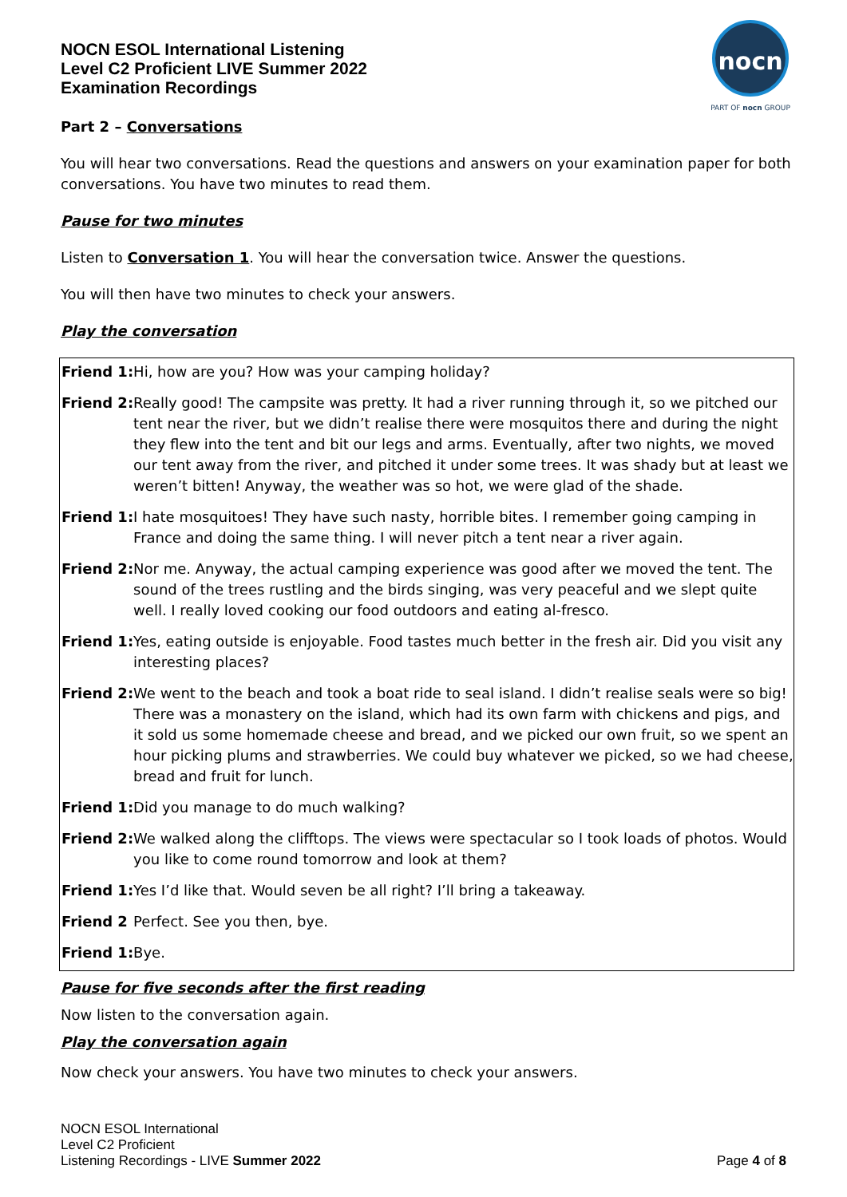NOCN ESOL International Listening
Level C2 Proficient LIVE Summer 2022
Examination Recordings
nocn
PART OF nocn GROUP
Part 2 – Conversations
You will hear two conversations. Read the questions and answers on your examination paper for both conversations. You have two minutes to read them.
Pause for two minutes
Listen to Conversation 1. You will hear the conversation twice. Answer the questions.
You will then have two minutes to check your answers.
Play the conversation
| Friend 1: | Hi, how are you? How was your camping holiday? |
| Friend 2: | Really good! The campsite was pretty. It had a river running through it, so we pitched our tent near the river, but we didn’t realise there were mosquitos there and during the night they flew into the tent and bit our legs and arms. Eventually, after two nights, we moved our tent away from the river, and pitched it under some trees. It was shady but at least we weren’t bitten! Anyway, the weather was so hot, we were glad of the shade. |
| Friend 1: | I hate mosquitoes! They have such nasty, horrible bites. I remember going camping in France and doing the same thing. I will never pitch a tent near a river again. |
| Friend 2: | Nor me. Anyway, the actual camping experience was good after we moved the tent. The sound of the trees rustling and the birds singing, was very peaceful and we slept quite well. I really loved cooking our food outdoors and eating al-fresco. |
| Friend 1: | Yes, eating outside is enjoyable. Food tastes much better in the fresh air. Did you visit any interesting places? |
| Friend 2: | We went to the beach and took a boat ride to seal island. I didn’t realise seals were so big! There was a monastery on the island, which had its own farm with chickens and pigs, and it sold us some homemade cheese and bread, and we picked our own fruit, so we spent an hour picking plums and strawberries. We could buy whatever we picked, so we had cheese, bread and fruit for lunch. |
| Friend 1: | Did you manage to do much walking? |
| Friend 2: | We walked along the clifftops. The views were spectacular so I took loads of photos. Would you like to come round tomorrow and look at them? |
| Friend 1: | Yes I’d like that. Would seven be all right? I’ll bring a takeaway. |
| Friend 2 | Perfect. See you then, bye. |
| Friend 1: | Bye. |
Pause for five seconds after the first reading
Now listen to the conversation again.
Play the conversation again
Now check your answers. You have two minutes to check your answers.
NOCN ESOL International
Level C2 Proficient
Listening Recordings - LIVE Summer 2022
Page 4 of 8